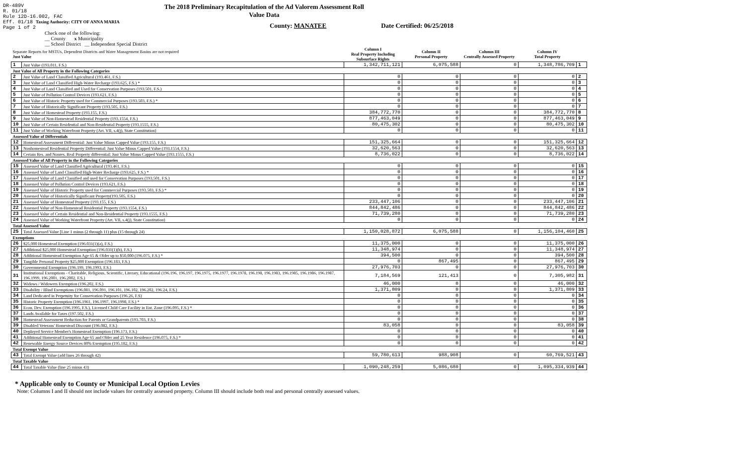DR-489V
R. 01/18
Rule 12D-16.002, FAC
Eff. 01/18 Taxing Authority: CITY OF ANNA MARIA
Page 1 of 2
The 2018 Preliminary Recapitulation of the Ad Valorem Assessment Roll
Value Data
County: MANATEE Date Certified: 06/25/2018
Check one of the following:
__ County x Municipality
__ School District __ Independent Special District
| Separate Reports for MSTUs, Dependent Districts and Water Management Basins are not required Just Value | | Column I Real Property Including Subsurface Rights | Column II Personal Property | Column III Centrally Assessed Property | Column IV Total Property | |
| 1 | Just Value (193.011, F.S.) | 1,342,711,121 | 6,075,588 | 0 | 1,348,786,709 | 1 |
| Just Value of All Property in the Following Categories | | | | | | |
| 2 | Just Value of Land Classified Agricultural (193.461, F.S.) | 0 | 0 | 0 | 0 | 2 |
| 3 | Just Value of Land Classified High-Water Recharge (193.625, F.S.) * | 0 | 0 | 0 | 0 | 3 |
| 4 | Just Value of Land Classified and Used for Conservation Purposes (193.501, F.S.) | 0 | 0 | 0 | 0 | 4 |
| 5 | Just Value of Pollution Control Devices (193.621, F.S.) | 0 | 0 | 0 | 0 | 5 |
| 6 | Just Value of Historic Property used for Commercial Purposes (193.503, F.S.) * | 0 | 0 | 0 | 0 | 6 |
| 7 | Just Value of Historically Significant Property (193.505, F.S.) | 0 | 0 | 0 | 0 | 7 |
| 8 | Just Value of Homestead Property (193.155, F.S.) | 384,772,770 | 0 | 0 | 384,772,770 | 8 |
| 9 | Just Value of Non-Homestead Residential Property (193.1554, F.S.) | 877,463,049 | 0 | 0 | 877,463,049 | 9 |
| 10 | Just Value of Certain Residential and Non-Residential Property (193.1555, F.S.) | 80,475,302 | 0 | 0 | 80,475,302 | 10 |
| 11 | Just Value of Working Waterfront Property (Art. VII, s.4(j), State Constitution) | 0 | 0 | 0 | 0 | 11 |
| Assessed Value of Differentials | | | | | | |
| 12 | Homestead Assessment Differential: Just Value Minus Capped Value (193.155, F.S.) | 151,325,664 | 0 | 0 | 151,325,664 | 12 |
| 13 | Nonhomestead Residential Property Differential: Just Value Minus Capped Value (193.1554, F.S.) | 32,620,563 | 0 | 0 | 32,620,563 | 13 |
| 14 | Certain Res. and Nonres. Real Property differential: Just Value Minus Capped Value (193.1555, F.S.) | 8,736,022 | 0 | 0 | 8,736,022 | 14 |
| Assessed Value of All Property in the Following Categories | | | | | | |
| 15 | Assessed Value of Land Classified Agricultural (193.461, F.S.) | 0 | 0 | 0 | 0 | 15 |
| 16 | Assessed Value of Land Classified High-Water Recharge (193.625, F.S.) * | 0 | 0 | 0 | 0 | 16 |
| 17 | Assessed Value of Land Classified and used for Conservation Purposes (193.501, F.S.) | 0 | 0 | 0 | 0 | 17 |
| 18 | Assessed Value of Pollution Control Devices (193.621, F.S.) | 0 | 0 | 0 | 0 | 18 |
| 19 | Assessed Value of Historic Property used for Commercial Purposes (193.503, F.S.) * | 0 | 0 | 0 | 0 | 19 |
| 20 | Assessed Value of Historically Significant Property(193.505, F.S.) | 0 | 0 | 0 | 0 | 20 |
| 21 | Assessed Value of Homestead Property (193.155, F.S.) | 233,447,106 | 0 | 0 | 233,447,106 | 21 |
| 22 | Assessed Value of Non-Homestead Residential Property (193.1554, F.S.) | 844,842,486 | 0 | 0 | 844,842,486 | 22 |
| 23 | Assessed Value of Certain Residential and Non-Residential Property (193.1555, F.S.) | 71,739,280 | 0 | 0 | 71,739,280 | 23 |
| 24 | Assessed Value of Working Waterfront Property (Art. VII, s.4(j), State Constitution) | 0 | 0 | 0 | 0 | 24 |
| Total Assessed Value | | | | | | |
| 25 | Total Assessed Value [Line 1 minus (2 through 11) plus (15 through 24) | 1,150,028,872 | 6,075,588 | 0 | 1,156,104,460 | 25 |
| Exemptions | | | | | | |
| 26 | $25,000 Homestead Exemption (196.031(1)(a), F.S.) | 11,375,000 | 0 | 0 | 11,375,000 | 26 |
| 27 | Additional $25,000 Homestead Exemption (196.031(1)(b), F.S.) | 11,348,974 | 0 | 0 | 11,348,974 | 27 |
| 28 | Additional Homestead Exemption Age 65 & Older up to $50,000 (196.075, F.S.) * | 394,500 | 0 | 0 | 394,500 | 28 |
| 29 | Tangible Personal Property $25,000 Exemption (196.183, F.S.) | 0 | 867,495 | 0 | 867,495 | 29 |
| 30 | Governmental Exemption (196.199, 196.1993, F.S.) | 27,976,703 | 0 | 0 | 27,976,703 | 30 |
| 31 | Institutional Exemptions - Charitable, Religious, Scientific, Literary, Educational (196.196, 196.197, 196.1975, 196.1977, 196.1978, 196.198, 196.1983, 196.1985, 196.1986, 196.1987, 196.1999, 196.2001, 196.2002, F.S.) | 7,184,569 | 121,413 | 0 | 7,305,982 | 31 |
| 32 | Widows / Widowers Exemption (196.202, F.S.) | 46,000 | 0 | 0 | 46,000 | 32 |
| 33 | Disability / Blind Exemptions (196.081, 196.091, 196.101, 196.102, 196.202, 196.24, F.S.) | 1,371,809 | 0 | 0 | 1,371,809 | 33 |
| 34 | Land Dedicated in Perpetuity for Conservation Purposes (196.26, F.S) | 0 | 0 | 0 | 0 | 34 |
| 35 | Historic Property Exemption (196.1961, 196.1997, 196.1998, F.S.) * | 0 | 0 | 0 | 0 | 35 |
| 36 | Econ. Dev. Exemption (196.1995, F.S.), Licensed Child Care Facility in Ent. Zone (196.095, F.S.) * | 0 | 0 | 0 | 0 | 36 |
| 37 | Lands Available for Taxes (197.502, F.S.) | 0 | 0 | 0 | 0 | 37 |
| 38 | Homestead Assessment Reduction for Parents or Grandparents (193.703, F.S.) | 0 | 0 | 0 | 0 | 38 |
| 39 | Disabled Veterans' Homestead Discount (196.082, F.S.) | 83,058 | 0 | 0 | 83,058 | 39 |
| 40 | Deployed Service Member's Homestead Exemption (196.173, F.S.) | 0 | 0 | 0 | 0 | 40 |
| 41 | Additional Homestead Exemption Age 65 and Older and 25 Year Residence (196.075, F.S.) * | 0 | 0 | 0 | 0 | 41 |
| 42 | Renewable Energy Source Devices 80% Exemption (195.182, F.S.) | 0 | 0 | 0 | 0 | 42 |
| Total Exempt Value | | | | | | |
| 43 | Total Exempt Value (add lines 26 through 42) | 59,780,613 | 988,908 | 0 | 60,769,521 | 43 |
| Total Taxable Value | | | | | | |
| 44 | Total Taxable Value (line 25 minus 43) | 1,090,248,259 | 5,086,680 | 0 | 1,095,334,939 | 44 |
* Applicable only to County or Municipal Local Option Levies
Note: Columns I and II should not include values for centrally assessed property. Column III should include both real and personal centrally assessed values.